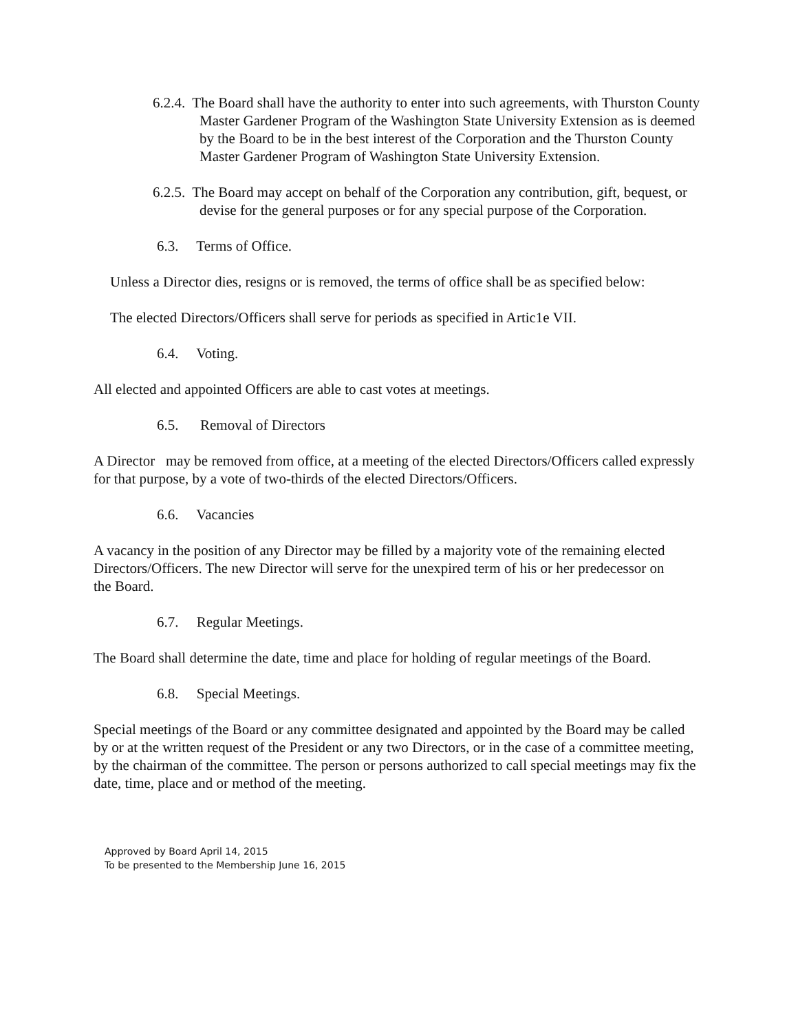6.2.4. The Board shall have the authority to enter into such agreements, with Thurston County Master Gardener Program of the Washington State University Extension as is deemed by the Board to be in the best interest of the Corporation and the Thurston County Master Gardener Program of Washington State University Extension.
6.2.5. The Board may accept on behalf of the Corporation any contribution, gift, bequest, or devise for the general purposes or for any special purpose of the Corporation.
6.3. Terms of Office.
Unless a Director dies, resigns or is removed, the terms of office shall be as specified below:
The elected Directors/Officers shall serve for periods as specified in Artic1e VII.
6.4. Voting.
All elected and appointed Officers are able to cast votes at meetings.
6.5. Removal of Directors
A Director may be removed from office, at a meeting of the elected Directors/Officers called expressly for that purpose, by a vote of two-thirds of the elected Directors/Officers.
6.6. Vacancies
A vacancy in the position of any Director may be filled by a majority vote of the remaining elected Directors/Officers. The new Director will serve for the unexpired term of his or her predecessor on the Board.
6.7. Regular Meetings.
The Board shall determine the date, time and place for holding of regular meetings of the Board.
6.8. Special Meetings.
Special meetings of the Board or any committee designated and appointed by the Board may be called by or at the written request of the President or any two Directors, or in the case of a committee meeting, by the chairman of the committee. The person or persons authorized to call special meetings may fix the date, time, place and or method of the meeting.
Approved by Board April 14, 2015
To be presented to the Membership June 16, 2015